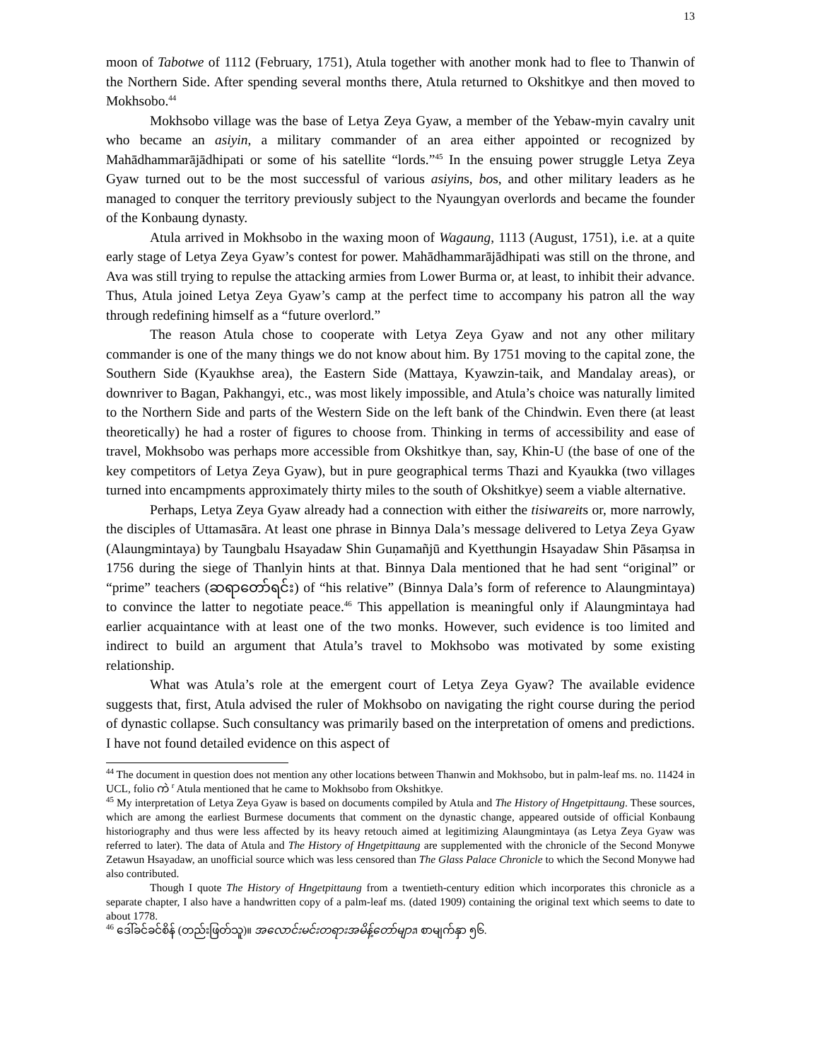13
moon of Tabotwe of 1112 (February, 1751), Atula together with another monk had to flee to Thanwin of the Northern Side. After spending several months there, Atula returned to Okshitkye and then moved to Mokhsobo.<sup>44</sup>
Mokhsobo village was the base of Letya Zeya Gyaw, a member of the Yebaw-myin cavalry unit who became an asiyin, a military commander of an area either appointed or recognized by Mahādhammarājādhipati or some of his satellite “lords.”<sup>45</sup> In the ensuing power struggle Letya Zeya Gyaw turned out to be the most successful of various asiyins, bos, and other military leaders as he managed to conquer the territory previously subject to the Nyaungyan overlords and became the founder of the Konbaung dynasty.
Atula arrived in Mokhsobo in the waxing moon of Wagaung, 1113 (August, 1751), i.e. at a quite early stage of Letya Zeya Gyaw’s contest for power. Mahādhammarājādhipati was still on the throne, and Ava was still trying to repulse the attacking armies from Lower Burma or, at least, to inhibit their advance. Thus, Atula joined Letya Zeya Gyaw’s camp at the perfect time to accompany his patron all the way through redefining himself as a “future overlord.”
The reason Atula chose to cooperate with Letya Zeya Gyaw and not any other military commander is one of the many things we do not know about him. By 1751 moving to the capital zone, the Southern Side (Kyaukhse area), the Eastern Side (Mattaya, Kyawzin-taik, and Mandalay areas), or downriver to Bagan, Pakhangyi, etc., was most likely impossible, and Atula’s choice was naturally limited to the Northern Side and parts of the Western Side on the left bank of the Chindwin. Even there (at least theoretically) he had a roster of figures to choose from. Thinking in terms of accessibility and ease of travel, Mokhsobo was perhaps more accessible from Okshitkye than, say, Khin-U (the base of one of the key competitors of Letya Zeya Gyaw), but in pure geographical terms Thazi and Kyaukka (two villages turned into encampments approximately thirty miles to the south of Okshitkye) seem a viable alternative.
Perhaps, Letya Zeya Gyaw already had a connection with either the tisiwareits or, more narrowly, the disciples of Uttamasāra. At least one phrase in Binnya Dala’s message delivered to Letya Zeya Gyaw (Alaungmintaya) by Taungbalu Hsayadaw Shin Guṇamañjū and Kyetthungin Hsayadaw Shin Pāsaṃsa in 1756 during the siege of Thanlyin hints at that. Binnya Dala mentioned that he had sent “original” or “prime” teachers (ဆရာတော်ရင်း) of “his relative” (Binnya Dala’s form of reference to Alaungmintaya) to convince the latter to negotiate peace.<sup>46</sup> This appellation is meaningful only if Alaungmintaya had earlier acquaintance with at least one of the two monks. However, such evidence is too limited and indirect to build an argument that Atula’s travel to Mokhsobo was motivated by some existing relationship.
What was Atula’s role at the emergent court of Letya Zeya Gyaw? The available evidence suggests that, first, Atula advised the ruler of Mokhsobo on navigating the right course during the period of dynastic collapse. Such consultancy was primarily based on the interpretation of omens and predictions. I have not found detailed evidence on this aspect of
<sup>44</sup> The document in question does not mention any other locations between Thanwin and Mokhsobo, but in palm-leaf ms. no. 11424 in UCL, folio ကဲ <sup>r</sup> Atula mentioned that he came to Mokhsobo from Okshitkye.
<sup>45</sup> My interpretation of Letya Zeya Gyaw is based on documents compiled by Atula and The History of Hngetpittaung. These sources, which are among the earliest Burmese documents that comment on the dynastic change, appeared outside of official Konbaung historiography and thus were less affected by its heavy retouch aimed at legitimizing Alaungmintaya (as Letya Zeya Gyaw was referred to later). The data of Atula and The History of Hngetpittaung are supplemented with the chronicle of the Second Monywe Zetawun Hsayadaw, an unofficial source which was less censored than The Glass Palace Chronicle to which the Second Monywe had also contributed.
Though I quote The History of Hngetpittaung from a twentieth-century edition which incorporates this chronicle as a separate chapter, I also have a handwritten copy of a palm-leaf ms. (dated 1909) containing the original text which seems to date to about 1778.
<sup>46</sup> ဒေါ်ခင်ခင်စိန် (တည်းဖြတ်သူ)။ အလောင်းမင်းတရားအမိန့်တော်များ၊ စာမျက်နှာ ၅၆.